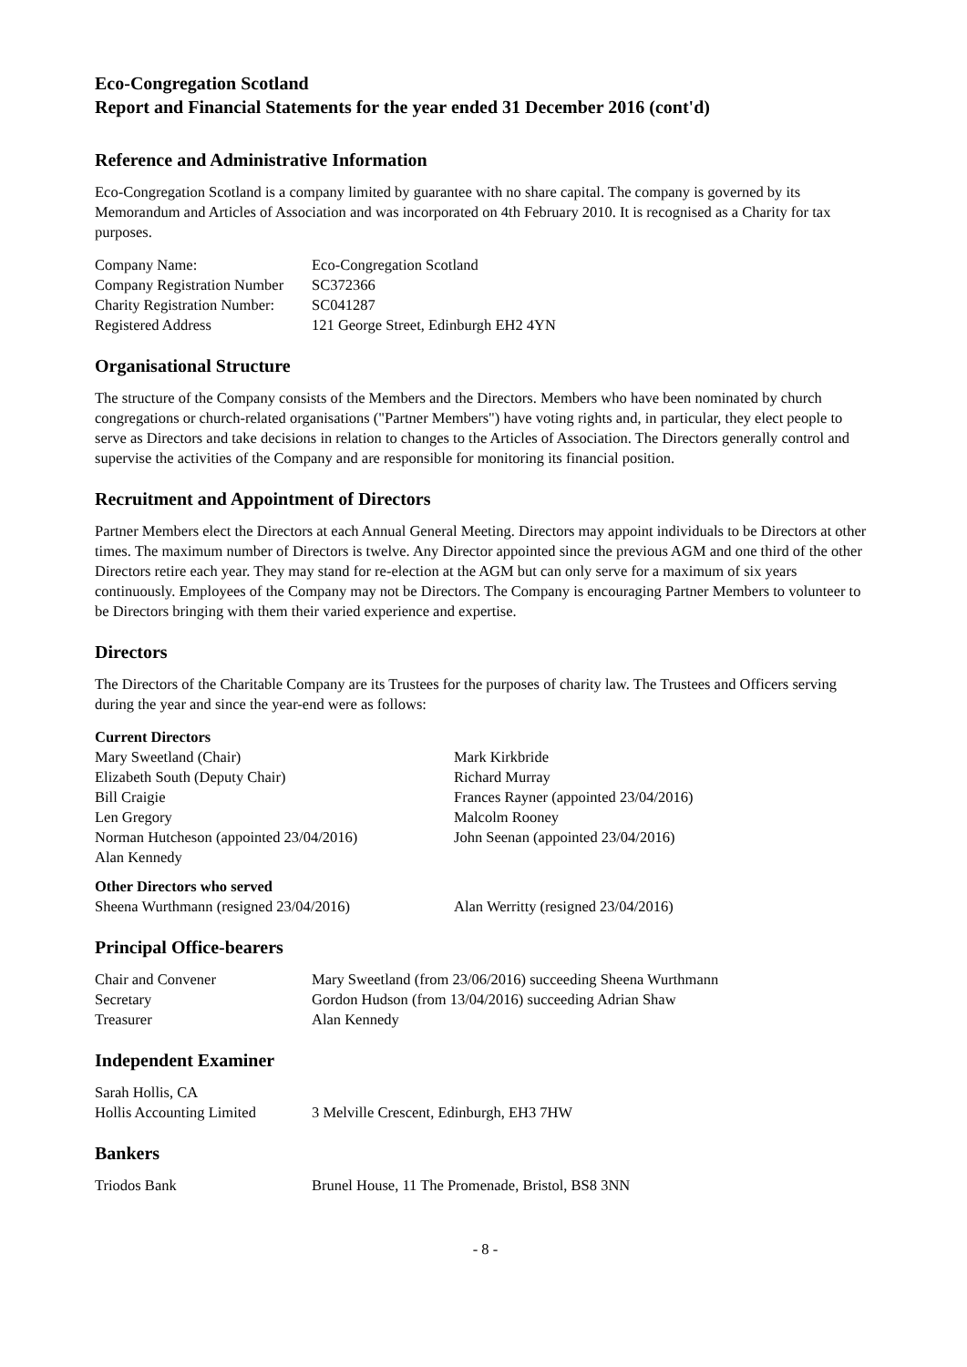Eco-Congregation Scotland
Report and Financial Statements for the year ended 31 December 2016 (cont'd)
Reference and Administrative Information
Eco-Congregation Scotland is a company limited by guarantee with no share capital. The company is governed by its Memorandum and Articles of Association and was incorporated on 4th February 2010. It is recognised as a Charity for tax purposes.
| Company Name: | Eco-Congregation Scotland |
| Company Registration Number | SC372366 |
| Charity Registration Number: | SC041287 |
| Registered Address | 121 George Street, Edinburgh EH2 4YN |
Organisational Structure
The structure of the Company consists of the Members and the Directors. Members who have been nominated by church congregations or church-related organisations ("Partner Members") have voting rights and, in particular, they elect people to serve as Directors and take decisions in relation to changes to the Articles of Association. The Directors generally control and supervise the activities of the Company and are responsible for monitoring its financial position.
Recruitment and Appointment of Directors
Partner Members elect the Directors at each Annual General Meeting. Directors may appoint individuals to be Directors at other times. The maximum number of Directors is twelve. Any Director appointed since the previous AGM and one third of the other Directors retire each year. They may stand for re-election at the AGM but can only serve for a maximum of six years continuously. Employees of the Company may not be Directors. The Company is encouraging Partner Members to volunteer to be Directors bringing with them their varied experience and expertise.
Directors
The Directors of the Charitable Company are its Trustees for the purposes of charity law. The Trustees and Officers serving during the year and since the year-end were as follows:
| Current Directors | |
| Mary Sweetland (Chair) | Mark Kirkbride |
| Elizabeth South (Deputy Chair) | Richard Murray |
| Bill Craigie | Frances Rayner (appointed 23/04/2016) |
| Len Gregory | Malcolm Rooney |
| Norman Hutcheson (appointed 23/04/2016) | John Seenan (appointed 23/04/2016) |
| Alan Kennedy | |
| Other Directors who served | |
| Sheena Wurthmann (resigned 23/04/2016) | Alan Werritty (resigned 23/04/2016) |
Principal Office-bearers
| Chair and Convener | Mary Sweetland (from 23/06/2016) succeeding Sheena Wurthmann |
| Secretary | Gordon Hudson (from 13/04/2016) succeeding Adrian Shaw |
| Treasurer | Alan Kennedy |
Independent Examiner
| Sarah Hollis, CA | |
| Hollis Accounting Limited | 3 Melville Crescent, Edinburgh, EH3 7HW |
Bankers
| Triodos Bank | Brunel House, 11 The Promenade, Bristol, BS8 3NN |
- 8 -